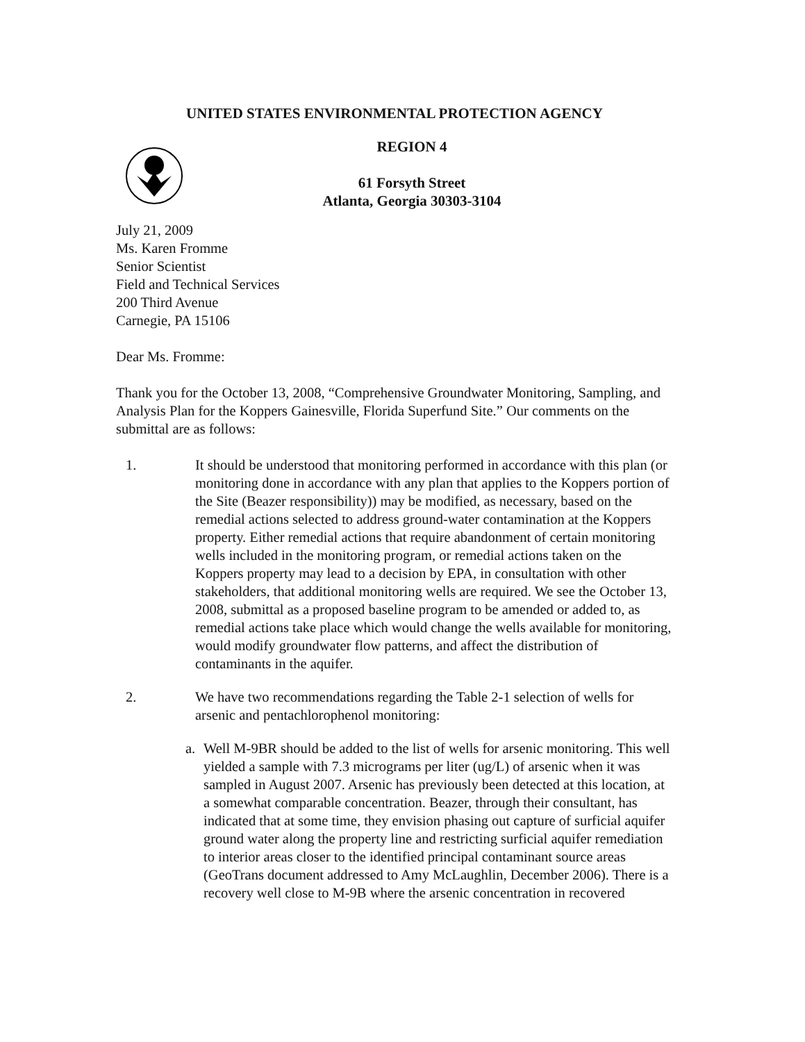UNITED STATES ENVIRONMENTAL PROTECTION AGENCY
REGION 4
61 Forsyth Street
Atlanta, Georgia 30303-3104
July 21, 2009
Ms. Karen Fromme
Senior Scientist
Field and Technical Services
200 Third Avenue
Carnegie, PA 15106
Dear Ms. Fromme:
Thank you for the October 13, 2008, “Comprehensive Groundwater Monitoring, Sampling, and Analysis Plan for the Koppers Gainesville, Florida Superfund Site.” Our comments on the submittal are as follows:
1. It should be understood that monitoring performed in accordance with this plan (or monitoring done in accordance with any plan that applies to the Koppers portion of the Site (Beazer responsibility)) may be modified, as necessary, based on the remedial actions selected to address ground-water contamination at the Koppers property. Either remedial actions that require abandonment of certain monitoring wells included in the monitoring program, or remedial actions taken on the Koppers property may lead to a decision by EPA, in consultation with other stakeholders, that additional monitoring wells are required. We see the October 13, 2008, submittal as a proposed baseline program to be amended or added to, as remedial actions take place which would change the wells available for monitoring, would modify groundwater flow patterns, and affect the distribution of contaminants in the aquifer.
2. We have two recommendations regarding the Table 2-1 selection of wells for arsenic and pentachlorophenol monitoring:
a. Well M-9BR should be added to the list of wells for arsenic monitoring. This well yielded a sample with 7.3 micrograms per liter (ug/L) of arsenic when it was sampled in August 2007. Arsenic has previously been detected at this location, at a somewhat comparable concentration. Beazer, through their consultant, has indicated that at some time, they envision phasing out capture of surficial aquifer ground water along the property line and restricting surficial aquifer remediation to interior areas closer to the identified principal contaminant source areas (GeoTrans document addressed to Amy McLaughlin, December 2006). There is a recovery well close to M-9B where the arsenic concentration in recovered